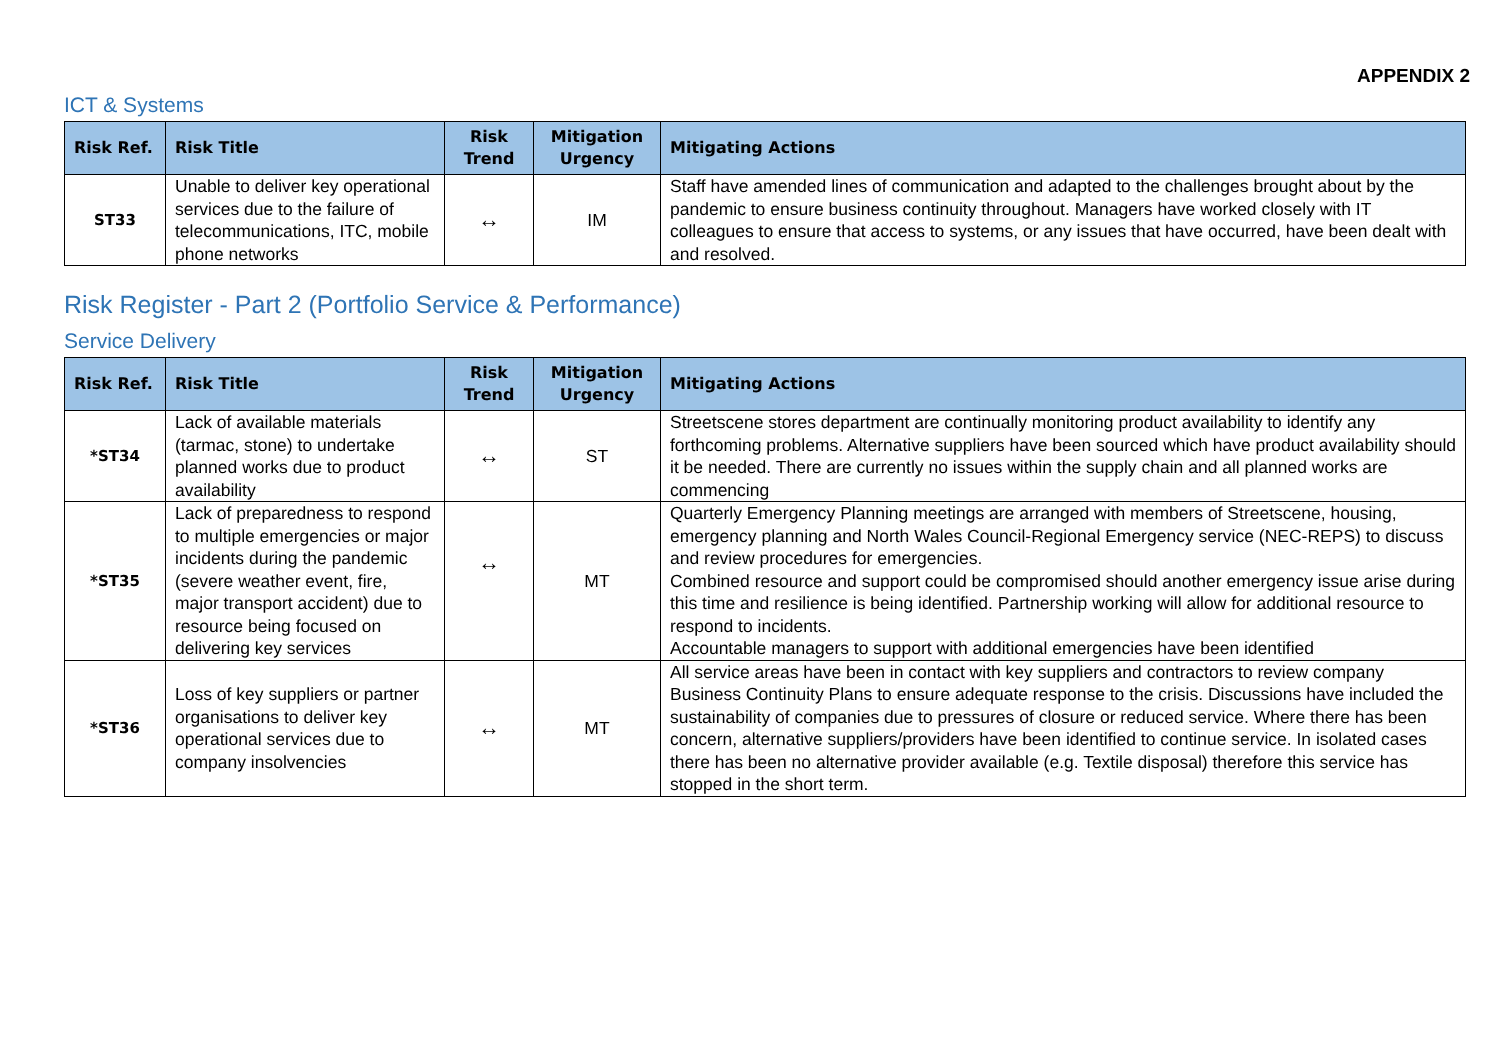APPENDIX 2
ICT & Systems
| Risk Ref. | Risk Title | Risk Trend | Mitigation Urgency | Mitigating Actions |
| --- | --- | --- | --- | --- |
| ST33 | Unable to deliver key operational services due to the failure of telecommunications, ITC, mobile phone networks | ↔ | IM | Staff have amended lines of communication and adapted to the challenges brought about by the pandemic to ensure business continuity throughout. Managers have worked closely with IT colleagues to ensure that access to systems, or any issues that have occurred, have been dealt with and resolved. |
Risk Register - Part 2 (Portfolio Service & Performance)
Service Delivery
| Risk Ref. | Risk Title | Risk Trend | Mitigation Urgency | Mitigating Actions |
| --- | --- | --- | --- | --- |
| *ST34 | Lack of available materials (tarmac, stone) to undertake planned works due to product availability | ↔ | ST | Streetscene stores department are continually monitoring product availability to identify any forthcoming problems. Alternative suppliers have been sourced which have product availability should it be needed. There are currently no issues within the supply chain and all planned works are commencing |
| *ST35 | Lack of preparedness to respond to multiple emergencies or major incidents during the pandemic (severe weather event, fire, major transport accident) due to resource being focused on delivering key services | ↔ | MT | Quarterly Emergency Planning meetings are arranged with members of Streetscene, housing, emergency planning and North Wales Council-Regional Emergency service (NEC-REPS) to discuss and review procedures for emergencies. Combined resource and support could be compromised should another emergency issue arise during this time and resilience is being identified. Partnership working will allow for additional resource to respond to incidents. Accountable managers to support with additional emergencies have been identified |
| *ST36 | Loss of key suppliers or partner organisations to deliver key operational services due to company insolvencies | ↔ | MT | All service areas have been in contact with key suppliers and contractors to review company Business Continuity Plans to ensure adequate response to the crisis. Discussions have included the sustainability of companies due to pressures of closure or reduced service. Where there has been concern, alternative suppliers/providers have been identified to continue service. In isolated cases there has been no alternative provider available (e.g. Textile disposal) therefore this service has stopped in the short term. |